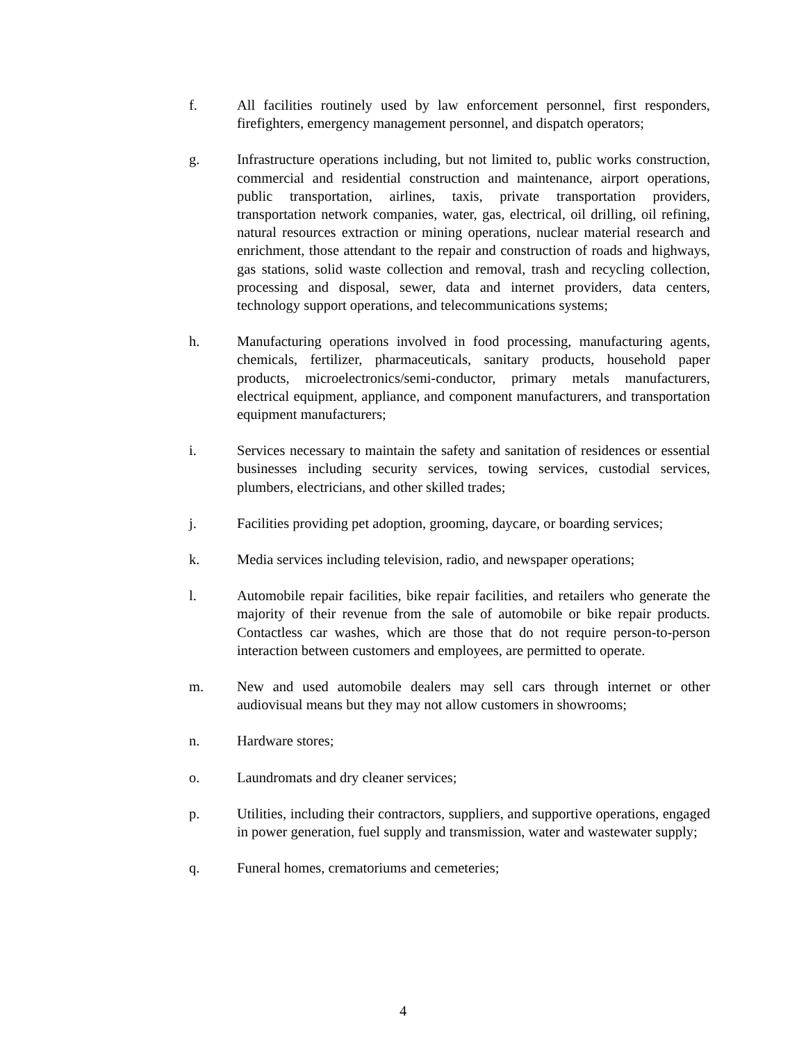f. All facilities routinely used by law enforcement personnel, first responders, firefighters, emergency management personnel, and dispatch operators;
g. Infrastructure operations including, but not limited to, public works construction, commercial and residential construction and maintenance, airport operations, public transportation, airlines, taxis, private transportation providers, transportation network companies, water, gas, electrical, oil drilling, oil refining, natural resources extraction or mining operations, nuclear material research and enrichment, those attendant to the repair and construction of roads and highways, gas stations, solid waste collection and removal, trash and recycling collection, processing and disposal, sewer, data and internet providers, data centers, technology support operations, and telecommunications systems;
h. Manufacturing operations involved in food processing, manufacturing agents, chemicals, fertilizer, pharmaceuticals, sanitary products, household paper products, microelectronics/semi-conductor, primary metals manufacturers, electrical equipment, appliance, and component manufacturers, and transportation equipment manufacturers;
i. Services necessary to maintain the safety and sanitation of residences or essential businesses including security services, towing services, custodial services, plumbers, electricians, and other skilled trades;
j. Facilities providing pet adoption, grooming, daycare, or boarding services;
k. Media services including television, radio, and newspaper operations;
l. Automobile repair facilities, bike repair facilities, and retailers who generate the majority of their revenue from the sale of automobile or bike repair products. Contactless car washes, which are those that do not require person-to-person interaction between customers and employees, are permitted to operate.
m. New and used automobile dealers may sell cars through internet or other audiovisual means but they may not allow customers in showrooms;
n. Hardware stores;
o. Laundromats and dry cleaner services;
p. Utilities, including their contractors, suppliers, and supportive operations, engaged in power generation, fuel supply and transmission, water and wastewater supply;
q. Funeral homes, crematoriums and cemeteries;
4